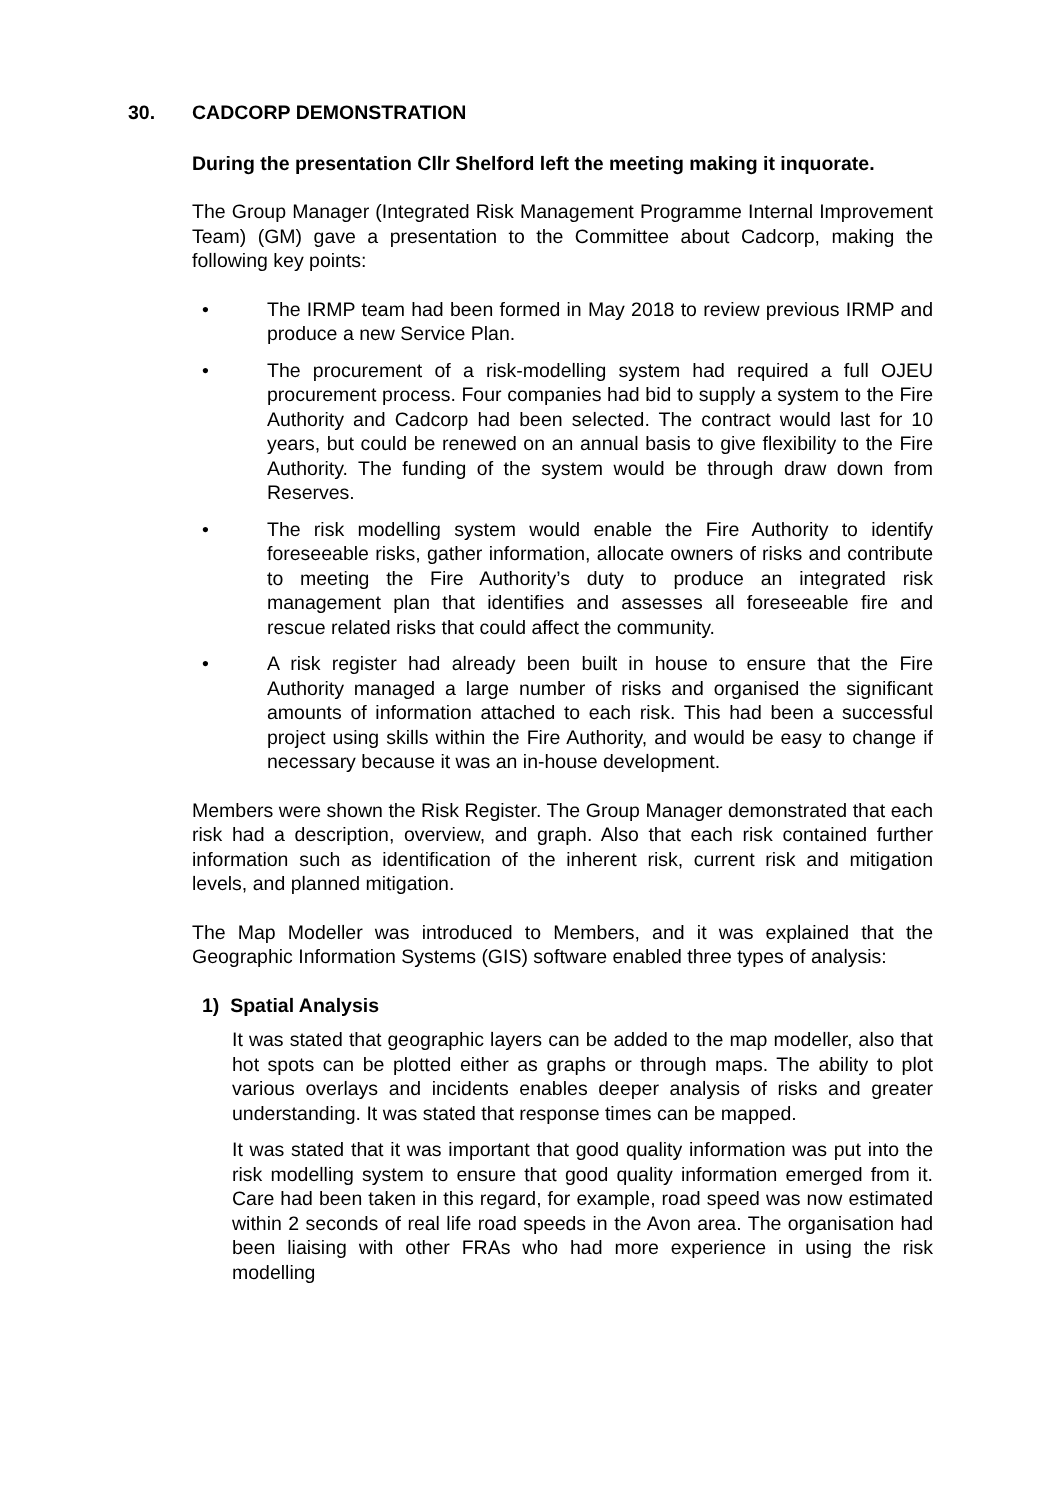30. CADCORP DEMONSTRATION
During the presentation Cllr Shelford left the meeting making it inquorate.
The Group Manager (Integrated Risk Management Programme Internal Improvement Team) (GM) gave a presentation to the Committee about Cadcorp, making the following key points:
• The IRMP team had been formed in May 2018 to review previous IRMP and produce a new Service Plan.
• The procurement of a risk-modelling system had required a full OJEU procurement process. Four companies had bid to supply a system to the Fire Authority and Cadcorp had been selected. The contract would last for 10 years, but could be renewed on an annual basis to give flexibility to the Fire Authority. The funding of the system would be through draw down from Reserves.
• The risk modelling system would enable the Fire Authority to identify foreseeable risks, gather information, allocate owners of risks and contribute to meeting the Fire Authority’s duty to produce an integrated risk management plan that identifies and assesses all foreseeable fire and rescue related risks that could affect the community.
• A risk register had already been built in house to ensure that the Fire Authority managed a large number of risks and organised the significant amounts of information attached to each risk. This had been a successful project using skills within the Fire Authority, and would be easy to change if necessary because it was an in-house development.
Members were shown the Risk Register. The Group Manager demonstrated that each risk had a description, overview, and graph. Also that each risk contained further information such as identification of the inherent risk, current risk and mitigation levels, and planned mitigation.
The Map Modeller was introduced to Members, and it was explained that the Geographic Information Systems (GIS) software enabled three types of analysis:
1) Spatial Analysis
It was stated that geographic layers can be added to the map modeller, also that hot spots can be plotted either as graphs or through maps. The ability to plot various overlays and incidents enables deeper analysis of risks and greater understanding. It was stated that response times can be mapped.
It was stated that it was important that good quality information was put into the risk modelling system to ensure that good quality information emerged from it. Care had been taken in this regard, for example, road speed was now estimated within 2 seconds of real life road speeds in the Avon area. The organisation had been liaising with other FRAs who had more experience in using the risk modelling